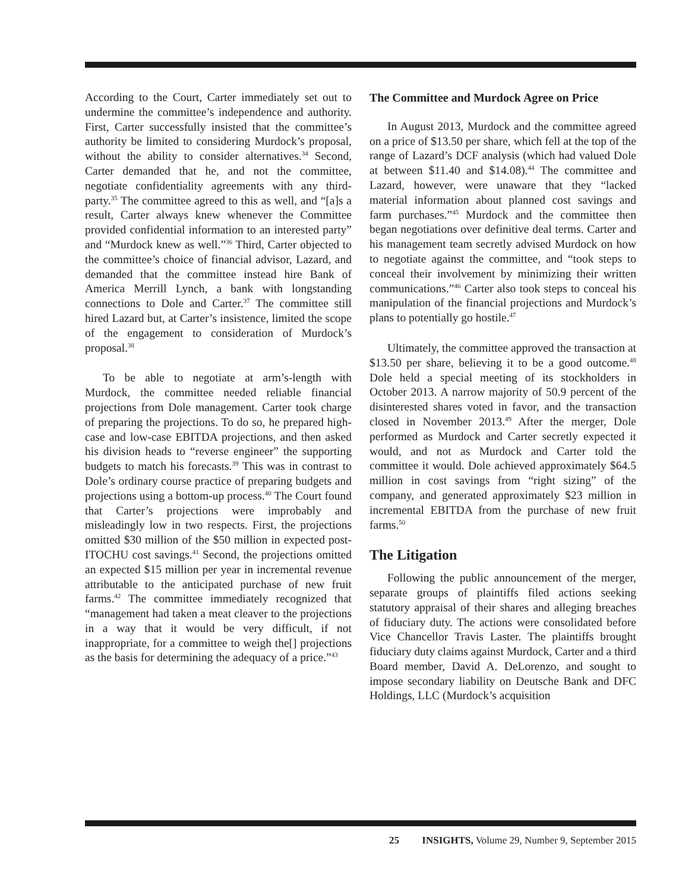According to the Court, Carter immediately set out to undermine the committee’s independence and authority. First, Carter successfully insisted that the committee’s authority be limited to considering Murdock’s proposal, without the ability to consider alternatives.<sup>34</sup> Second, Carter demanded that he, and not the committee, negotiate confidentiality agreements with any third-party.<sup>35</sup> The committee agreed to this as well, and “[a]s a result, Carter always knew whenever the Committee provided confidential information to an interested party” and “Murdock knew as well.”<sup>36</sup> Third, Carter objected to the committee’s choice of financial advisor, Lazard, and demanded that the committee instead hire Bank of America Merrill Lynch, a bank with longstanding connections to Dole and Carter.<sup>37</sup> The committee still hired Lazard but, at Carter’s insistence, limited the scope of the engagement to consideration of Murdock’s proposal.<sup>38</sup>
To be able to negotiate at arm’s-length with Murdock, the committee needed reliable financial projections from Dole management. Carter took charge of preparing the projections. To do so, he prepared high-case and low-case EBITDA projections, and then asked his division heads to “reverse engineer” the supporting budgets to match his forecasts.<sup>39</sup> This was in contrast to Dole’s ordinary course practice of preparing budgets and projections using a bottom-up process.<sup>40</sup> The Court found that Carter’s projections were improbably and misleadingly low in two respects. First, the projections omitted $30 million of the $50 million in expected post-ITOCHU cost savings.<sup>41</sup> Second, the projections omitted an expected $15 million per year in incremental revenue attributable to the anticipated purchase of new fruit farms.<sup>42</sup> The committee immediately recognized that “management had taken a meat cleaver to the projections in a way that it would be very difficult, if not inappropriate, for a committee to weigh the[] projections as the basis for determining the adequacy of a price.”<sup>43</sup>
The Committee and Murdock Agree on Price
In August 2013, Murdock and the committee agreed on a price of $13.50 per share, which fell at the top of the range of Lazard’s DCF analysis (which had valued Dole at between $11.40 and $14.08).<sup>44</sup> The committee and Lazard, however, were unaware that they “lacked material information about planned cost savings and farm purchases.”<sup>45</sup> Murdock and the committee then began negotiations over definitive deal terms. Carter and his management team secretly advised Murdock on how to negotiate against the committee, and “took steps to conceal their involvement by minimizing their written communications.”<sup>46</sup> Carter also took steps to conceal his manipulation of the financial projections and Murdock’s plans to potentially go hostile.<sup>47</sup>
Ultimately, the committee approved the transaction at $13.50 per share, believing it to be a good outcome.<sup>48</sup> Dole held a special meeting of its stockholders in October 2013. A narrow majority of 50.9 percent of the disinterested shares voted in favor, and the transaction closed in November 2013.<sup>49</sup> After the merger, Dole performed as Murdock and Carter secretly expected it would, and not as Murdock and Carter told the committee it would. Dole achieved approximately $64.5 million in cost savings from “right sizing” of the company, and generated approximately $23 million in incremental EBITDA from the purchase of new fruit farms.<sup>50</sup>
The Litigation
Following the public announcement of the merger, separate groups of plaintiffs filed actions seeking statutory appraisal of their shares and alleging breaches of fiduciary duty. The actions were consolidated before Vice Chancellor Travis Laster. The plaintiffs brought fiduciary duty claims against Murdock, Carter and a third Board member, David A. DeLorenzo, and sought to impose secondary liability on Deutsche Bank and DFC Holdings, LLC (Murdock’s acquisition
25 INSIGHTS, Volume 29, Number 9, September 2015